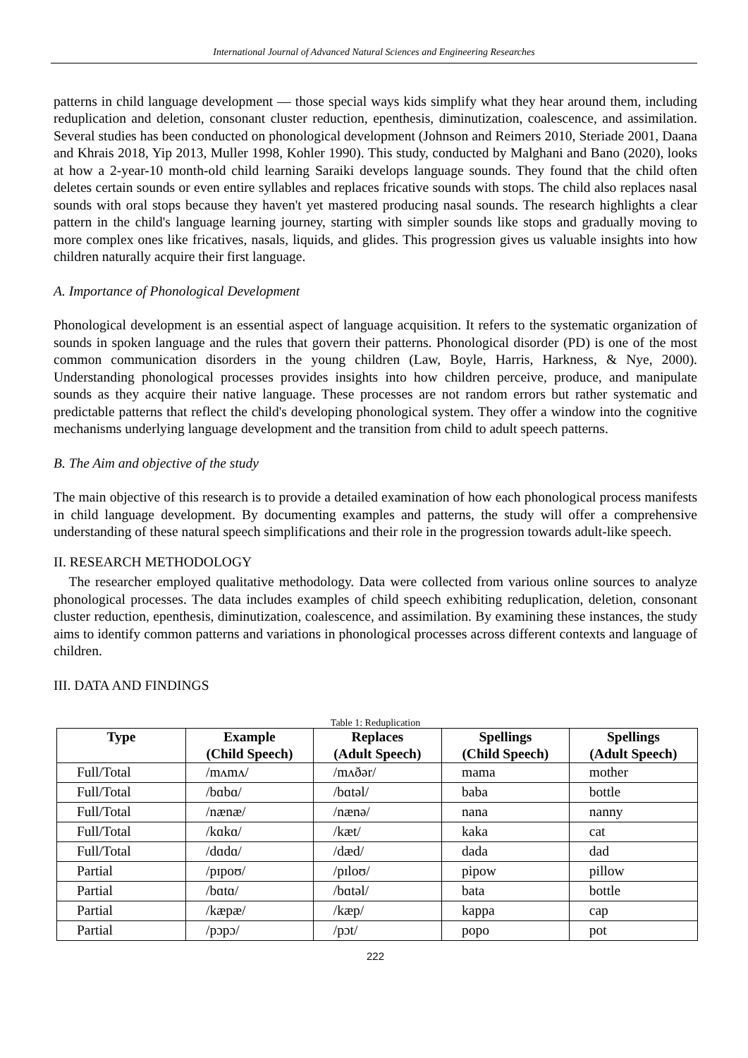International Journal of Advanced Natural Sciences and Engineering Researches
patterns in child language development — those special ways kids simplify what they hear around them, including reduplication and deletion, consonant cluster reduction, epenthesis, diminutization, coalescence, and assimilation. Several studies has been conducted on phonological development (Johnson and Reimers 2010, Steriade 2001, Daana and Khrais 2018, Yip 2013, Muller 1998, Kohler 1990). This study, conducted by Malghani and Bano (2020), looks at how a 2-year-10 month-old child learning Saraiki develops language sounds. They found that the child often deletes certain sounds or even entire syllables and replaces fricative sounds with stops. The child also replaces nasal sounds with oral stops because they haven't yet mastered producing nasal sounds. The research highlights a clear pattern in the child's language learning journey, starting with simpler sounds like stops and gradually moving to more complex ones like fricatives, nasals, liquids, and glides. This progression gives us valuable insights into how children naturally acquire their first language.
A. Importance of Phonological Development
Phonological development is an essential aspect of language acquisition. It refers to the systematic organization of sounds in spoken language and the rules that govern their patterns. Phonological disorder (PD) is one of the most common communication disorders in the young children (Law, Boyle, Harris, Harkness, & Nye, 2000). Understanding phonological processes provides insights into how children perceive, produce, and manipulate sounds as they acquire their native language. These processes are not random errors but rather systematic and predictable patterns that reflect the child's developing phonological system. They offer a window into the cognitive mechanisms underlying language development and the transition from child to adult speech patterns.
B. The Aim and objective of the study
The main objective of this research is to provide a detailed examination of how each phonological process manifests in child language development. By documenting examples and patterns, the study will offer a comprehensive understanding of these natural speech simplifications and their role in the progression towards adult-like speech.
II. RESEARCH METHODOLOGY
The researcher employed qualitative methodology. Data were collected from various online sources to analyze phonological processes. The data includes examples of child speech exhibiting reduplication, deletion, consonant cluster reduction, epenthesis, diminutization, coalescence, and assimilation. By examining these instances, the study aims to identify common patterns and variations in phonological processes across different contexts and language of children.
III. DATA AND FINDINGS
Table 1: Reduplication
| Type | Example (Child Speech) | Replaces (Adult Speech) | Spellings (Child Speech) | Spellings (Adult Speech) |
| --- | --- | --- | --- | --- |
| Full/Total | /mʌmʌ/ | /mʌðər/ | mama | mother |
| Full/Total | /bɑbɑ/ | /bɑtəl/ | baba | bottle |
| Full/Total | /nænæ/ | /nænə/ | nana | nanny |
| Full/Total | /kɑkɑ/ | /kæt/ | kaka | cat |
| Full/Total | /dɑdɑ/ | /dæd/ | dada | dad |
| Partial | /pɪpoʊ/ | /pɪloʊ/ | pipow | pillow |
| Partial | /bɑtɑ/ | /bɑtəl/ | bata | bottle |
| Partial | /kæpæ/ | /kæp/ | kappa | cap |
| Partial | /pɔpɔ/ | /pɔt/ | popo | pot |
222